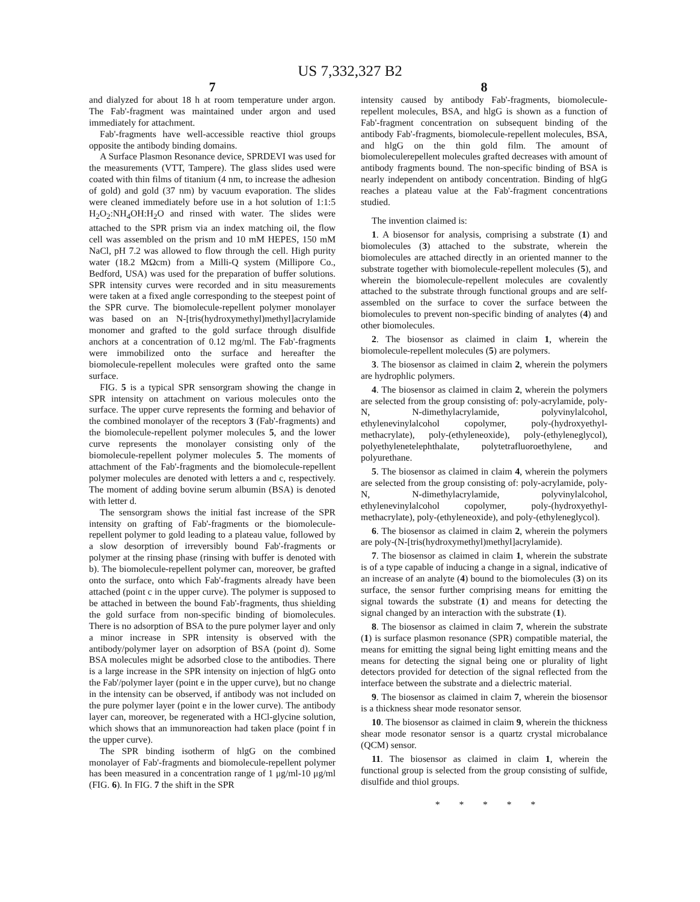US 7,332,327 B2
7
and dialyzed for about 18 h at room temperature under argon. The Fab'-fragment was maintained under argon and used immediately for attachment.
Fab'-fragments have well-accessible reactive thiol groups opposite the antibody binding domains.
A Surface Plasmon Resonance device, SPRDEVI was used for the measurements (VTT, Tampere). The glass slides used were coated with thin films of titanium (4 nm, to increase the adhesion of gold) and gold (37 nm) by vacuum evaporation. The slides were cleaned immediately before use in a hot solution of 1:1:5 H<sub>2</sub>O<sub>2</sub>:NH<sub>4</sub>OH:H<sub>2</sub>O and rinsed with water. The slides were attached to the SPR prism via an index matching oil, the flow cell was assembled on the prism and 10 mM HEPES, 150 mM NaCl, pH 7.2 was allowed to flow through the cell. High purity water (18.2 MΩcm) from a Milli-Q system (Millipore Co., Bedford, USA) was used for the preparation of buffer solutions. SPR intensity curves were recorded and in situ measurements were taken at a fixed angle corresponding to the steepest point of the SPR curve. The biomolecule-repellent polymer monolayer was based on an N-[tris(hydroxymethyl)methyl]acrylamide monomer and grafted to the gold surface through disulfide anchors at a concentration of 0.12 mg/ml. The Fab'-fragments were immobilized onto the surface and hereafter the biomolecule-repellent molecules were grafted onto the same surface.
FIG. 5 is a typical SPR sensorgram showing the change in SPR intensity on attachment on various molecules onto the surface. The upper curve represents the forming and behavior of the combined monolayer of the receptors 3 (Fab'-fragments) and the biomolecule-repellent polymer molecules 5, and the lower curve represents the monolayer consisting only of the biomolecule-repellent polymer molecules 5. The moments of attachment of the Fab'-fragments and the biomolecule-repellent polymer molecules are denoted with letters a and c, respectively. The moment of adding bovine serum albumin (BSA) is denoted with letter d.
The sensorgram shows the initial fast increase of the SPR intensity on grafting of Fab'-fragments or the biomolecule-repellent polymer to gold leading to a plateau value, followed by a slow desorption of irreversibly bound Fab'-fragments or polymer at the rinsing phase (rinsing with buffer is denoted with b). The biomolecule-repellent polymer can, moreover, be grafted onto the surface, onto which Fab'-fragments already have been attached (point c in the upper curve). The polymer is supposed to be attached in between the bound Fab'-fragments, thus shielding the gold surface from non-specific binding of biomolecules. There is no adsorption of BSA to the pure polymer layer and only a minor increase in SPR intensity is observed with the antibody/polymer layer on adsorption of BSA (point d). Some BSA molecules might be adsorbed close to the antibodies. There is a large increase in the SPR intensity on injection of hlgG onto the Fab'/polymer layer (point e in the upper curve), but no change in the intensity can be observed, if antibody was not included on the pure polymer layer (point e in the lower curve). The antibody layer can, moreover, be regenerated with a HCl-glycine solution, which shows that an immunoreaction had taken place (point f in the upper curve).
The SPR binding isotherm of hlgG on the combined monolayer of Fab'-fragments and biomolecule-repellent polymer has been measured in a concentration range of 1 μg/ml-10 μg/ml (FIG. 6). In FIG. 7 the shift in the SPR
8
intensity caused by antibody Fab'-fragments, biomolecule-repellent molecules, BSA, and hlgG is shown as a function of Fab'-fragment concentration on subsequent binding of the antibody Fab'-fragments, biomolecule-repellent molecules, BSA, and hlgG on the thin gold film. The amount of biomoleculerepellent molecules grafted decreases with amount of antibody fragments bound. The non-specific binding of BSA is nearly independent on antibody concentration. Binding of hlgG reaches a plateau value at the Fab'-fragment concentrations studied.
The invention claimed is:
1. A biosensor for analysis, comprising a substrate (1) and biomolecules (3) attached to the substrate, wherein the biomolecules are attached directly in an oriented manner to the substrate together with biomolecule-repellent molecules (5), and wherein the biomolecule-repellent molecules are covalently attached to the substrate through functional groups and are self-assembled on the surface to cover the surface between the biomolecules to prevent non-specific binding of analytes (4) and other biomolecules.
2. The biosensor as claimed in claim 1, wherein the biomolecule-repellent molecules (5) are polymers.
3. The biosensor as claimed in claim 2, wherein the polymers are hydrophlic polymers.
4. The biosensor as claimed in claim 2, wherein the polymers are selected from the group consisting of: poly-acrylamide, poly-N, N-dimethylacrylamide, polyvinylalcohol, ethylenevinylalcohol copolymer, poly-(hydroxyethyl-methacrylate), poly-(ethyleneoxide), poly-(ethyleneglycol), polyethylenetelephthalate, polytetrafluoroethylene, and polyurethane.
5. The biosensor as claimed in claim 4, wherein the polymers are selected from the group consisting of: poly-acrylamide, poly-N, N-dimethylacrylamide, polyvinylalcohol, ethylenevinylalcohol copolymer, poly-(hydroxyethyl-methacrylate), poly-(ethyleneoxide), and poly-(ethyleneglycol).
6. The biosensor as claimed in claim 2, wherein the polymers are poly-(N-[tris(hydroxymethyl)methyl]acrylamide).
7. The biosensor as claimed in claim 1, wherein the substrate is of a type capable of inducing a change in a signal, indicative of an increase of an analyte (4) bound to the biomolecules (3) on its surface, the sensor further comprising means for emitting the signal towards the substrate (1) and means for detecting the signal changed by an interaction with the substrate (1).
8. The biosensor as claimed in claim 7, wherein the substrate (1) is surface plasmon resonance (SPR) compatible material, the means for emitting the signal being light emitting means and the means for detecting the signal being one or plurality of light detectors provided for detection of the signal reflected from the interface between the substrate and a dielectric material.
9. The biosensor as claimed in claim 7, wherein the biosensor is a thickness shear mode resonator sensor.
10. The biosensor as claimed in claim 9, wherein the thickness shear mode resonator sensor is a quartz crystal microbalance (QCM) sensor.
11. The biosensor as claimed in claim 1, wherein the functional group is selected from the group consisting of sulfide, disulfide and thiol groups.
* * * * *